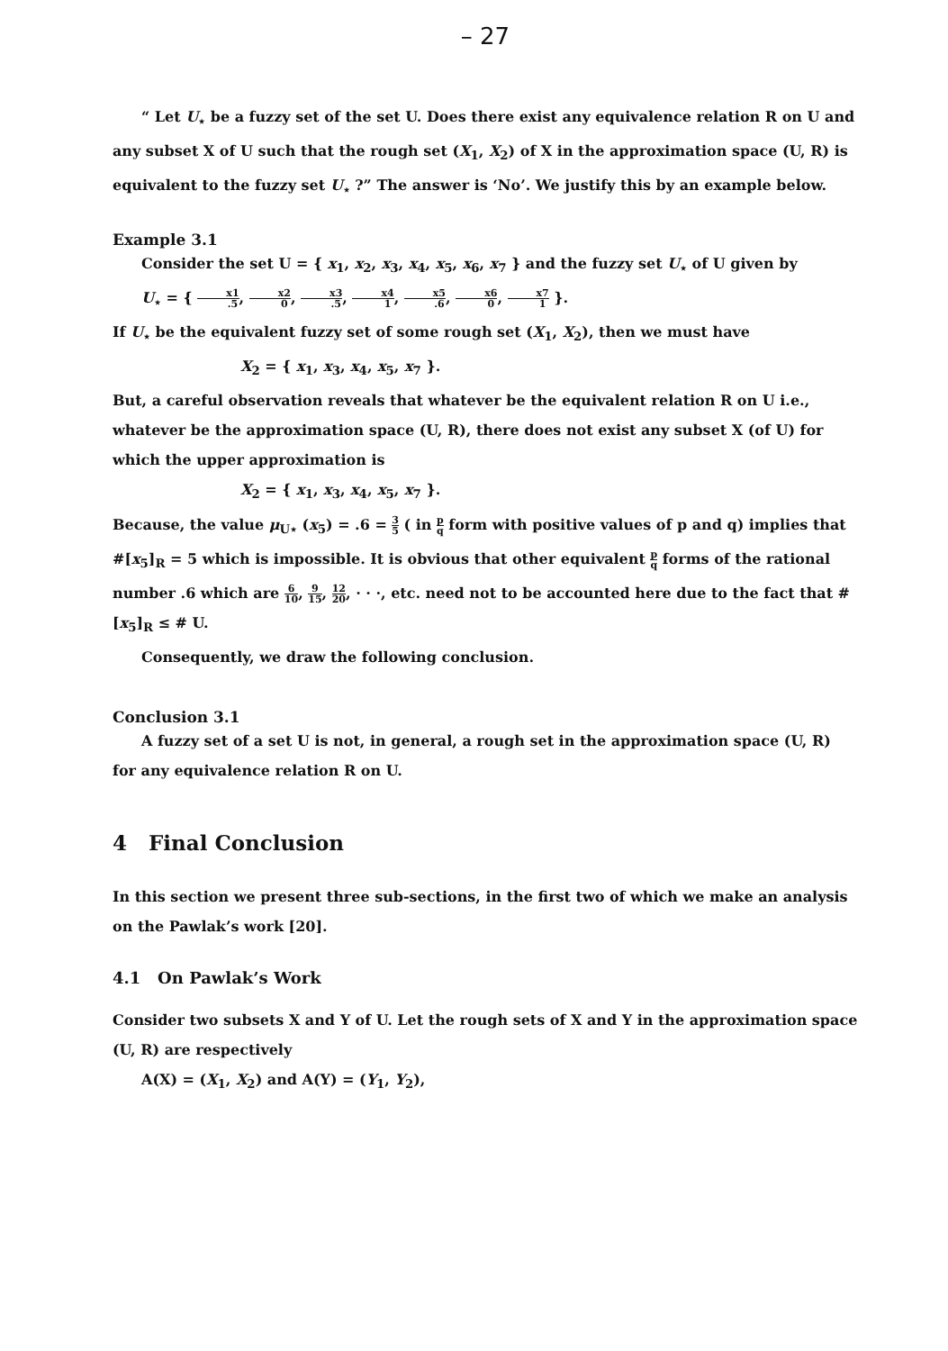– 27
“ Let U<sub>⋆</sub> be a fuzzy set of the set U. Does there exist any equivalence relation R on U and any subset X of U such that the rough set (X<sub>1</sub>, X<sub>2</sub>) of X in the approximation space (U, R) is equivalent to the fuzzy set U<sub>⋆</sub> ?” The answer is ‘No’. We justify this by an example below.
Example 3.1
Consider the set U = { x<sub>1</sub>, x<sub>2</sub>, x<sub>3</sub>, x<sub>4</sub>, x<sub>5</sub>, x<sub>6</sub>, x<sub>7</sub> } and the fuzzy set U<sub>⋆</sub> of U given by
U<sub>⋆</sub> = { x1.5, x2 0, x3.5, x4 1, x5.6, x6 0, x7 1 }.
If U<sub>⋆</sub> be the equivalent fuzzy set of some rough set (X<sub>1</sub>, X<sub>2</sub>), then we must have
X<sub>2</sub> = { x<sub>1</sub>, x<sub>3</sub>, x<sub>4</sub>, x<sub>5</sub>, x<sub>7</sub> }.
But, a careful observation reveals that whatever be the equivalent relation R on U i.e., whatever be the approximation space (U, R), there does not exist any subset X (of U) for which the upper approximation is
X<sub>2</sub> = { x<sub>1</sub>, x<sub>3</sub>, x<sub>4</sub>, x<sub>5</sub>, x<sub>7</sub> }.
Because, the value μ<sub>U⋆</sub> (x<sub>5</sub>) = .6 = 3 5 ( in p q form with positive values of p and q) implies that #[x<sub>5</sub>]<sub>R</sub> = 5 which is impossible. It is obvious that other equivalent p q forms of the rational number .6 which are 6 10, 9 15, 12 20, · · ·, etc. need not to be accounted here due to the fact that #[x<sub>5</sub>]<sub>R</sub> ≤ # U.
Consequently, we draw the following conclusion.
Conclusion 3.1
A fuzzy set of a set U is not, in general, a rough set in the approximation space (U, R) for any equivalence relation R on U.
4 Final Conclusion
In this section we present three sub-sections, in the first two of which we make an analysis on the Pawlak’s work [20].
4.1 On Pawlak’s Work
Consider two subsets X and Y of U. Let the rough sets of X and Y in the approximation space (U, R) are respectively
A(X) = (X<sub>1</sub>, X<sub>2</sub>) and A(Y) = (Y<sub>1</sub>, Y<sub>2</sub>),